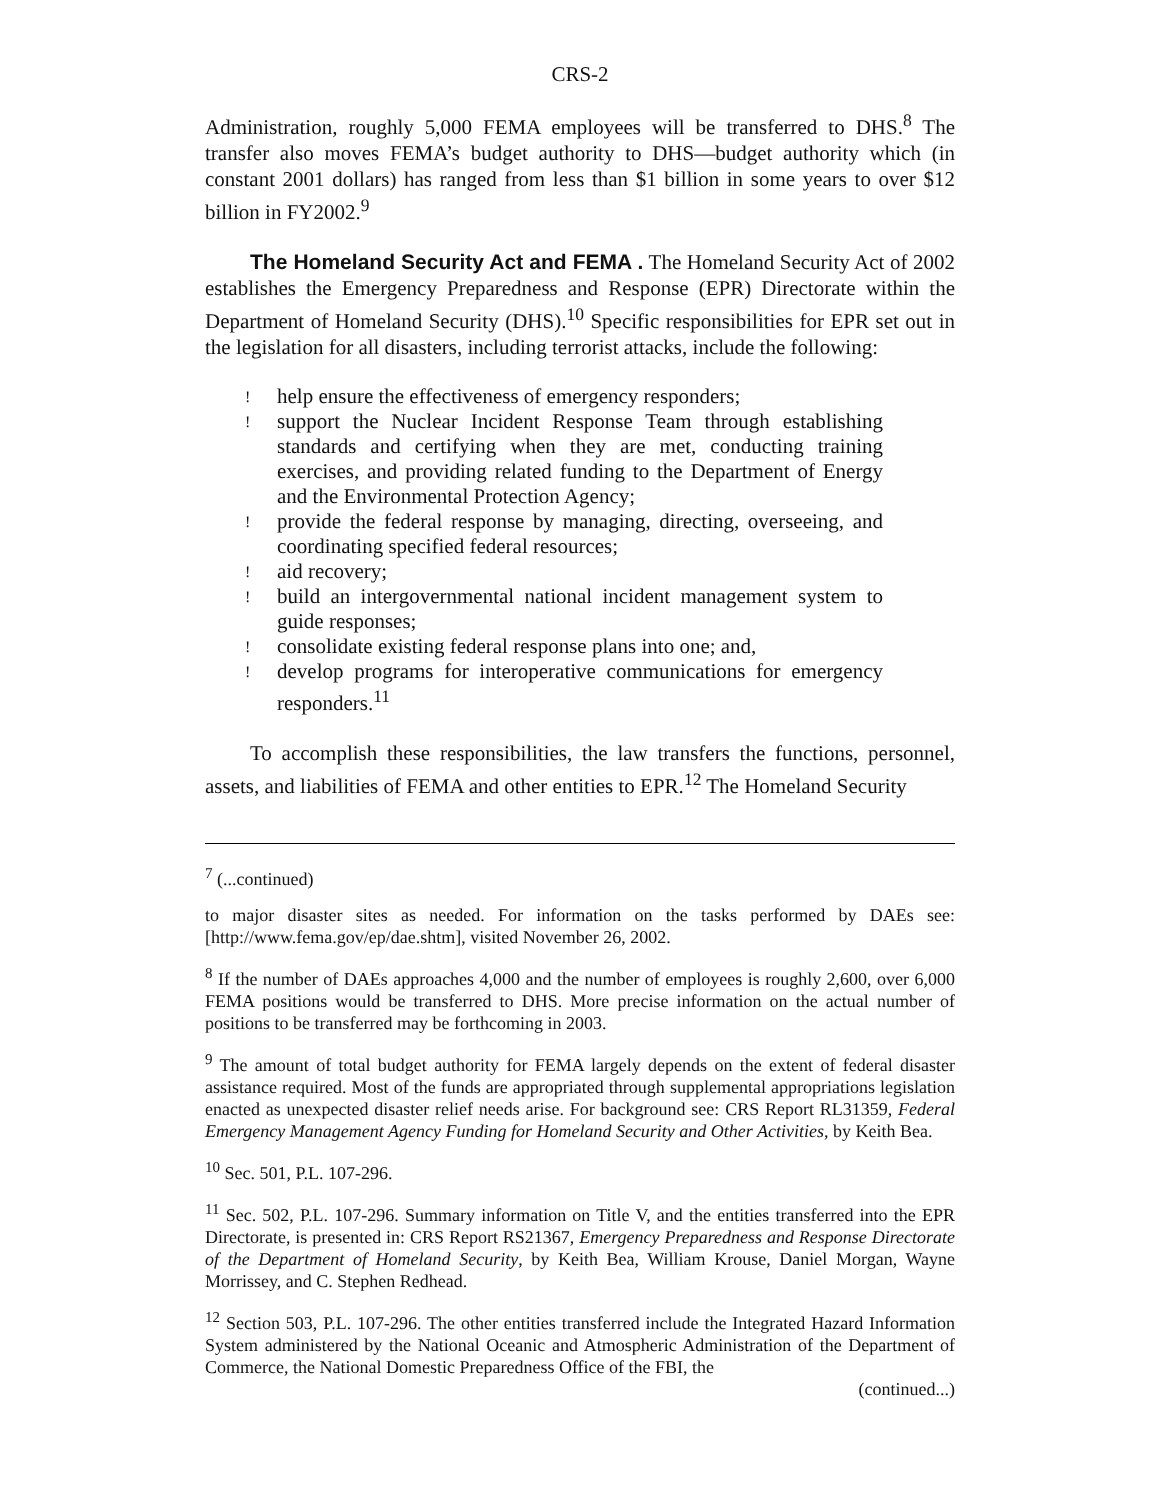CRS-2
Administration, roughly 5,000 FEMA employees will be transferred to DHS.<sup>8</sup> The transfer also moves FEMA’s budget authority to DHS—budget authority which (in constant 2001 dollars) has ranged from less than $1 billion in some years to over $12 billion in FY2002.<sup>9</sup>
The Homeland Security Act and FEMA . The Homeland Security Act of 2002 establishes the Emergency Preparedness and Response (EPR) Directorate within the Department of Homeland Security (DHS).<sup>10</sup> Specific responsibilities for EPR set out in the legislation for all disasters, including terrorist attacks, include the following:
! help ensure the effectiveness of emergency responders;
! support the Nuclear Incident Response Team through establishing standards and certifying when they are met, conducting training exercises, and providing related funding to the Department of Energy and the Environmental Protection Agency;
! provide the federal response by managing, directing, overseeing, and coordinating specified federal resources;
! aid recovery;
! build an intergovernmental national incident management system to guide responses;
! consolidate existing federal response plans into one; and,
! develop programs for interoperative communications for emergency responders.<sup>11</sup>
To accomplish these responsibilities, the law transfers the functions, personnel, assets, and liabilities of FEMA and other entities to EPR.<sup>12</sup> The Homeland Security
<sup>7</sup> (...continued)
to major disaster sites as needed. For information on the tasks performed by DAEs see: [http://www.fema.gov/ep/dae.shtm], visited November 26, 2002.
<sup>8</sup> If the number of DAEs approaches 4,000 and the number of employees is roughly 2,600, over 6,000 FEMA positions would be transferred to DHS. More precise information on the actual number of positions to be transferred may be forthcoming in 2003.
<sup>9</sup> The amount of total budget authority for FEMA largely depends on the extent of federal disaster assistance required. Most of the funds are appropriated through supplemental appropriations legislation enacted as unexpected disaster relief needs arise. For background see: CRS Report RL31359, Federal Emergency Management Agency Funding for Homeland Security and Other Activities, by Keith Bea.
<sup>10</sup> Sec. 501, P.L. 107-296.
<sup>11</sup> Sec. 502, P.L. 107-296. Summary information on Title V, and the entities transferred into the EPR Directorate, is presented in: CRS Report RS21367, Emergency Preparedness and Response Directorate of the Department of Homeland Security, by Keith Bea, William Krouse, Daniel Morgan, Wayne Morrissey, and C. Stephen Redhead.
<sup>12</sup> Section 503, P.L. 107-296. The other entities transferred include the Integrated Hazard Information System administered by the National Oceanic and Atmospheric Administration of the Department of Commerce, the National Domestic Preparedness Office of the FBI, the
(continued...)